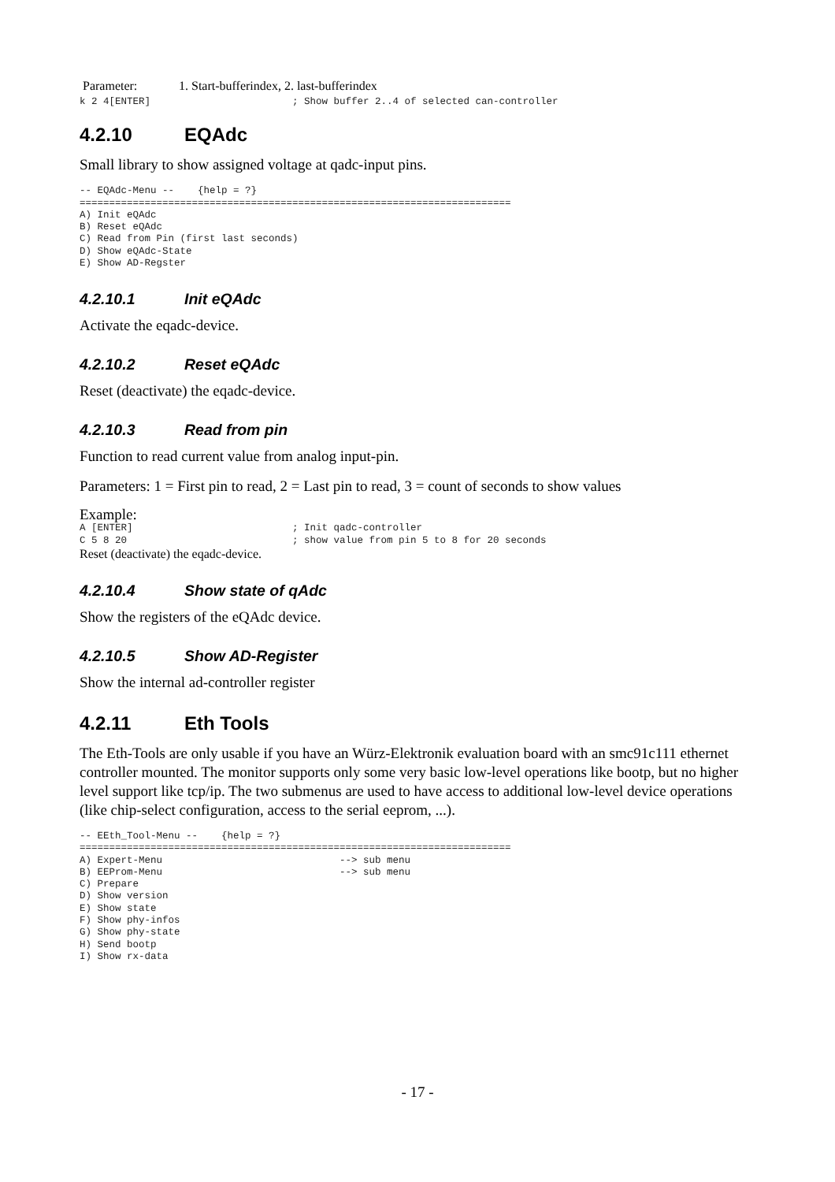Parameter: 1. Start-bufferindex, 2. last-bufferindex
k 2 4[ENTER]                        ; Show buffer 2..4 of selected can-controller
4.2.10 EQAdc
Small library to show assigned voltage at qadc-input pins.
-- EQAdc-Menu --    {help = ?}
=========================================================================
A) Init eQAdc
B) Reset eQAdc
C) Read from Pin (first last seconds)
D) Show eQAdc-State
E) Show AD-Regster
4.2.10.1 Init eQAdc
Activate the eqadc-device.
4.2.10.2 Reset eQAdc
Reset (deactivate) the eqadc-device.
4.2.10.3 Read from pin
Function to read current value from analog input-pin.
Parameters: 1 = First pin to read, 2 = Last pin to read, 3 = count of seconds to show values
Example:
A [ENTER]                           ; Init qadc-controller
C 5 8 20                            ; show value from pin 5 to 8 for 20 seconds
Reset (deactivate) the eqadc-device.
4.2.10.4 Show state of qAdc
Show the registers of the eQAdc device.
4.2.10.5 Show AD-Register
Show the internal ad-controller register
4.2.11 Eth Tools
The Eth-Tools are only usable if you have an Würz-Elektronik evaluation board with an smc91c111 ethernet controller mounted. The monitor supports only some very basic low-level operations like bootp, but no higher level support like tcp/ip. The two submenus are used to have access to additional low-level device operations (like chip-select configuration, access to the serial eeprom, ...).
-- EEth_Tool-Menu --    {help = ?}
=========================================================================
A) Expert-Menu                              --> sub menu
B) EEProm-Menu                              --> sub menu
C) Prepare
D) Show version
E) Show state
F) Show phy-infos
G) Show phy-state
H) Send bootp
I) Show rx-data
- 17 -